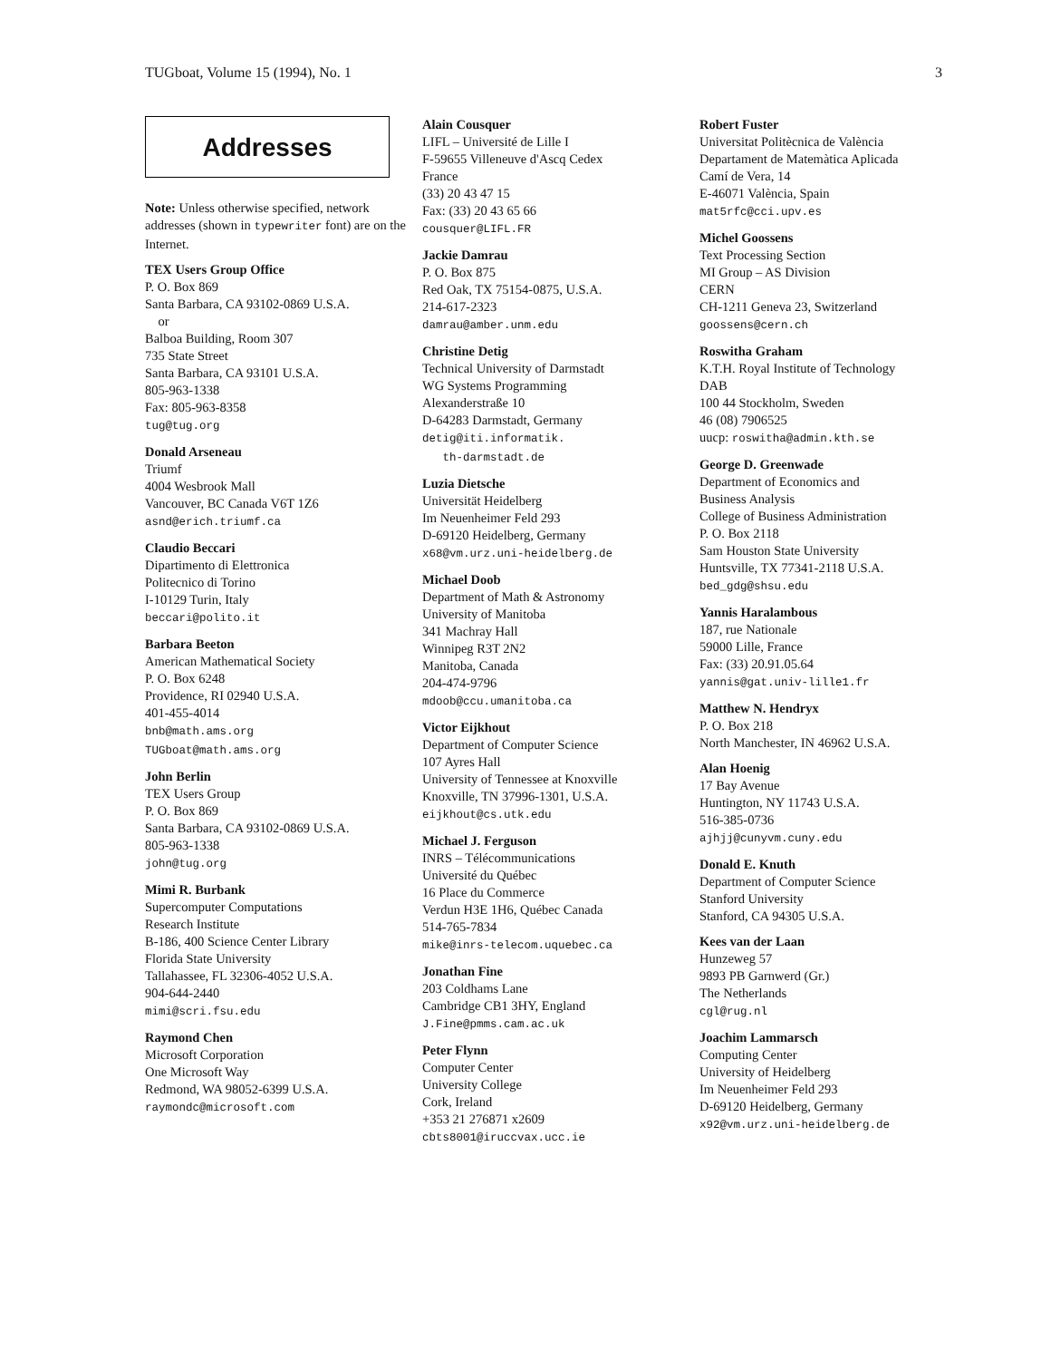TUGboat, Volume 15 (1994), No. 1 3
Addresses
Note: Unless otherwise specified, network addresses (shown in typewriter font) are on the Internet.
TEX Users Group Office
P. O. Box 869
Santa Barbara, CA 93102-0869 U.S.A.
or
Balboa Building, Room 307
735 State Street
Santa Barbara, CA 93101 U.S.A.
805-963-1338
Fax: 805-963-8358
tug@tug.org
Donald Arseneau
Triumf
4004 Wesbrook Mall
Vancouver, BC Canada V6T 1Z6
asnd@erich.triumf.ca
Claudio Beccari
Dipartimento di Elettronica
Politecnico di Torino
I-10129 Turin, Italy
beccari@polito.it
Barbara Beeton
American Mathematical Society
P. O. Box 6248
Providence, RI 02940 U.S.A.
401-455-4014
bnb@math.ams.org
TUGboat@math.ams.org
John Berlin
TEX Users Group
P. O. Box 869
Santa Barbara, CA 93102-0869 U.S.A.
805-963-1338
john@tug.org
Mimi R. Burbank
Supercomputer Computations
Research Institute
B-186, 400 Science Center Library
Florida State University
Tallahassee, FL 32306-4052 U.S.A.
904-644-2440
mimi@scri.fsu.edu
Raymond Chen
Microsoft Corporation
One Microsoft Way
Redmond, WA 98052-6399 U.S.A.
raymondc@microsoft.com
Alain Cousquer
LIFL – Université de Lille I
F-59655 Villeneuve d'Ascq Cedex
France
(33) 20 43 47 15
Fax: (33) 20 43 65 66
cousquer@LIFL.FR
Jackie Damrau
P. O. Box 875
Red Oak, TX 75154-0875, U.S.A.
214-617-2323
damrau@amber.unm.edu
Christine Detig
Technical University of Darmstadt
WG Systems Programming
Alexanderstraße 10
D-64283 Darmstadt, Germany
detig@iti.informatik.
th-darmstadt.de
Luzia Dietsche
Universität Heidelberg
Im Neuenheimer Feld 293
D-69120 Heidelberg, Germany
x68@vm.urz.uni-heidelberg.de
Michael Doob
Department of Math & Astronomy
University of Manitoba
341 Machray Hall
Winnipeg R3T 2N2
Manitoba, Canada
204-474-9796
mdoob@ccu.umanitoba.ca
Victor Eijkhout
Department of Computer Science
107 Ayres Hall
University of Tennessee at Knoxville
Knoxville, TN 37996-1301, U.S.A.
eijkhout@cs.utk.edu
Michael J. Ferguson
INRS – Télécommunications
Université du Québec
16 Place du Commerce
Verdun H3E 1H6, Québec Canada
514-765-7834
mike@inrs-telecom.uquebec.ca
Jonathan Fine
203 Coldhams Lane
Cambridge CB1 3HY, England
J.Fine@pmms.cam.ac.uk
Peter Flynn
Computer Center
University College
Cork, Ireland
+353 21 276871 x2609
cbts8001@iruccvax.ucc.ie
Robert Fuster
Universitat Politècnica de València
Departament de Matemàtica Aplicada
Camí de Vera, 14
E-46071 València, Spain
mat5rfc@cci.upv.es
Michel Goossens
Text Processing Section
MI Group – AS Division
CERN
CH-1211 Geneva 23, Switzerland
goossens@cern.ch
Roswitha Graham
K.T.H. Royal Institute of Technology
DAB
100 44 Stockholm, Sweden
46 (08) 7906525
uucp: roswitha@admin.kth.se
George D. Greenwade
Department of Economics and
Business Analysis
College of Business Administration
P. O. Box 2118
Sam Houston State University
Huntsville, TX 77341-2118 U.S.A.
bed_gdg@shsu.edu
Yannis Haralambous
187, rue Nationale
59000 Lille, France
Fax: (33) 20.91.05.64
yannis@gat.univ-lille1.fr
Matthew N. Hendryx
P. O. Box 218
North Manchester, IN 46962 U.S.A.
Alan Hoenig
17 Bay Avenue
Huntington, NY 11743 U.S.A.
516-385-0736
ajhjj@cunyvm.cuny.edu
Donald E. Knuth
Department of Computer Science
Stanford University
Stanford, CA 94305 U.S.A.
Kees van der Laan
Hunzeweg 57
9893 PB Garnwerd (Gr.)
The Netherlands
cgl@rug.nl
Joachim Lammarsch
Computing Center
University of Heidelberg
Im Neuenheimer Feld 293
D-69120 Heidelberg, Germany
x92@vm.urz.uni-heidelberg.de